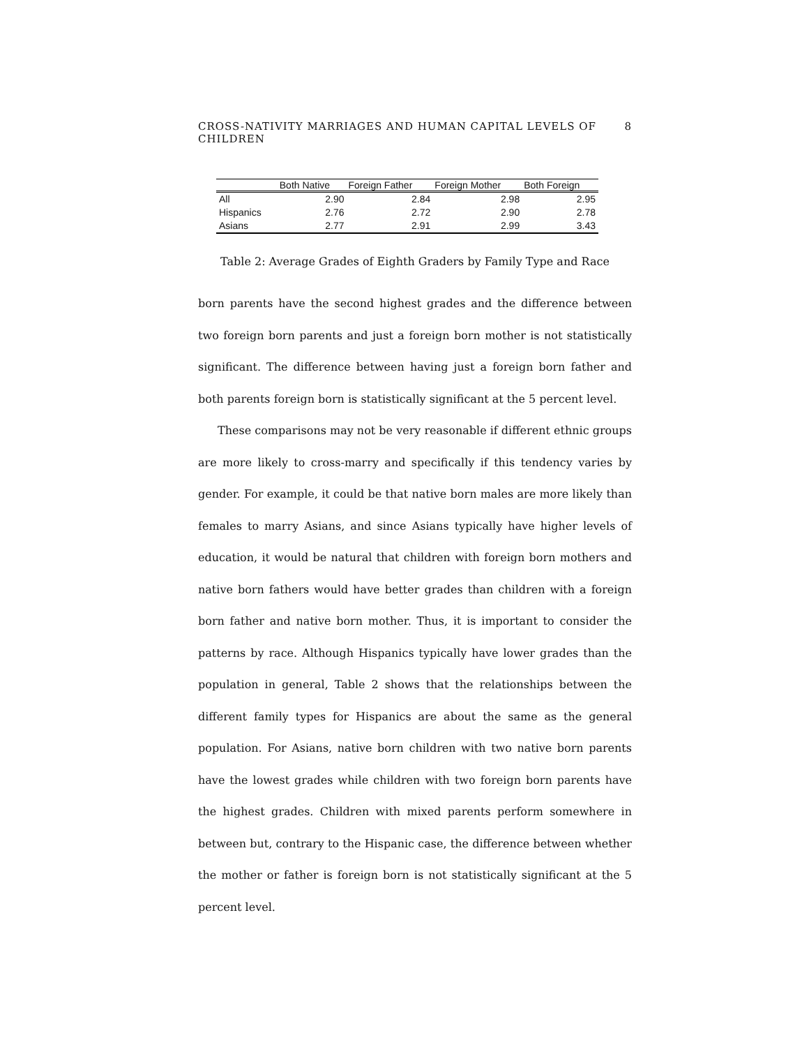CROSS-NATIVITY MARRIAGES AND HUMAN CAPITAL LEVELS OF CHILDREN 8
| | Both Native | Foreign Father | Foreign Mother | Both Foreign |
| --- | --- | --- | --- | --- |
| All | 2.90 | 2.84 | 2.98 | 2.95 |
| Hispanics | 2.76 | 2.72 | 2.90 | 2.78 |
| Asians | 2.77 | 2.91 | 2.99 | 3.43 |
Table 2: Average Grades of Eighth Graders by Family Type and Race
born parents have the second highest grades and the difference between two foreign born parents and just a foreign born mother is not statistically significant. The difference between having just a foreign born father and both parents foreign born is statistically significant at the 5 percent level.
These comparisons may not be very reasonable if different ethnic groups are more likely to cross-marry and specifically if this tendency varies by gender. For example, it could be that native born males are more likely than females to marry Asians, and since Asians typically have higher levels of education, it would be natural that children with foreign born mothers and native born fathers would have better grades than children with a foreign born father and native born mother. Thus, it is important to consider the patterns by race. Although Hispanics typically have lower grades than the population in general, Table 2 shows that the relationships between the different family types for Hispanics are about the same as the general population. For Asians, native born children with two native born parents have the lowest grades while children with two foreign born parents have the highest grades. Children with mixed parents perform somewhere in between but, contrary to the Hispanic case, the difference between whether the mother or father is foreign born is not statistically significant at the 5 percent level.